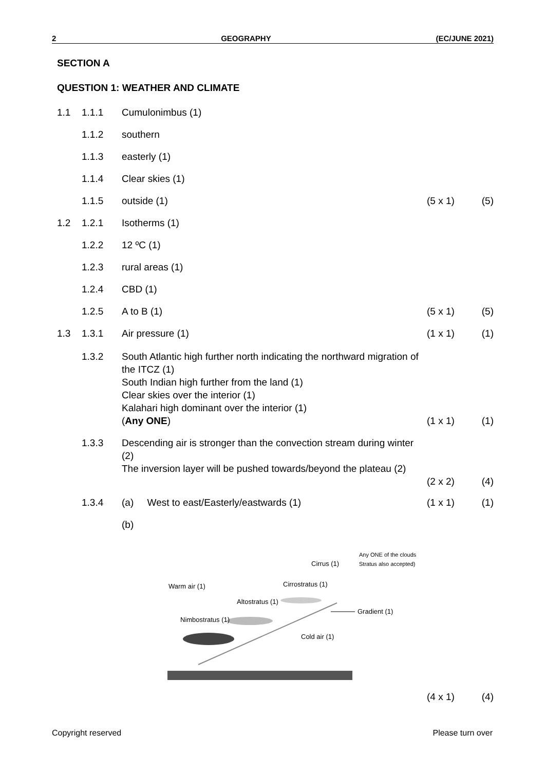2 GEOGRAPHY (EC/JUNE 2021)
SECTION A
QUESTION 1: WEATHER AND CLIMATE
1.1 1.1.1 Cumulonimbus (1)
1.1.2 southern
1.1.3 easterly (1)
1.1.4 Clear skies (1)
1.1.5 outside (1) (5 x 1) (5)
1.2 1.2.1 Isotherms (1)
1.2.2 12 ºC (1)
1.2.3 rural areas (1)
1.2.4 CBD (1)
1.2.5 A to B (1) (5 x 1) (5)
1.3 1.3.1 Air pressure (1) (1 x 1) (1)
1.3.2 South Atlantic high further north indicating the northward migration of the ITCZ (1)
South Indian high further from the land (1)
Clear skies over the interior (1)
Kalahari high dominant over the interior (1)
(Any ONE) (1 x 1) (1)
1.3.3 Descending air is stronger than the convection stream during winter (2)
The inversion layer will be pushed towards/beyond the plateau (2)
(2 x 2) (4)
1.3.4 (a) West to east/Easterly/eastwards (1) (1 x 1) (1)
(b)
Warm air (1)
Cirrus (1)
Cirrostratus (1)
Altostratus (1)
Nimbostratus (1)
Cold air (1)
Any ONE of the clouds
Stratus also accepted)
Gradient (1)
(4 x 1) (4)
Copyright reserved Please turn over